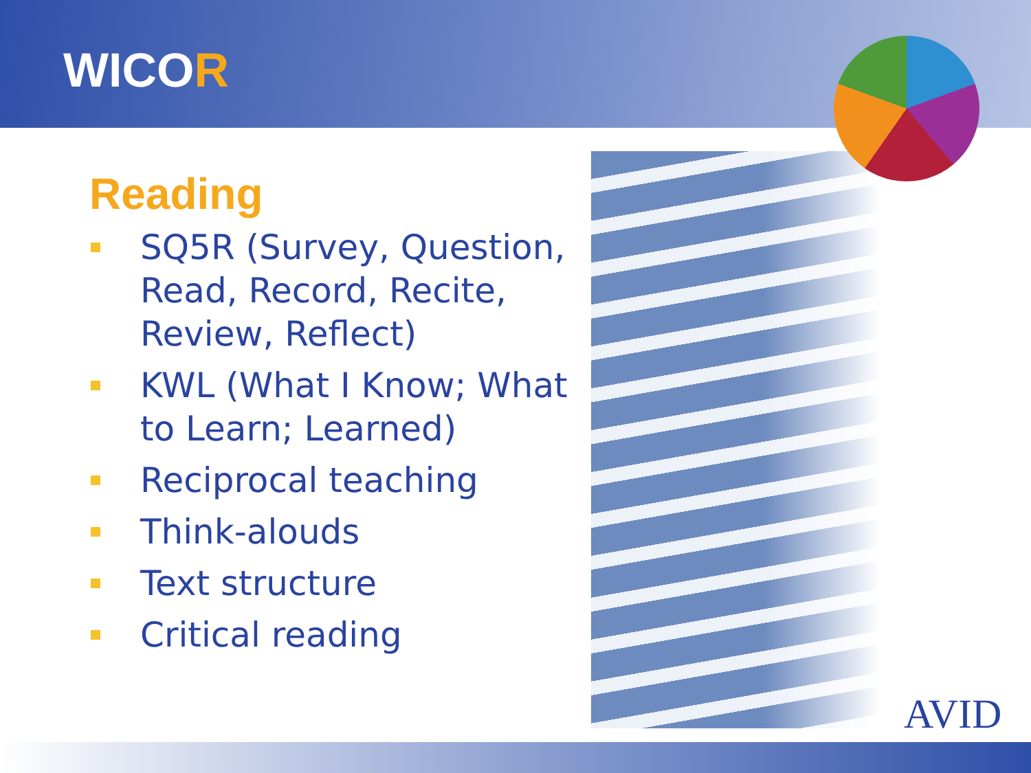WICOR
Reading
SQ5R (Survey, Question, Read, Record, Recite, Review, Reflect)
KWL (What I Know; What to Learn; Learned)
Reciprocal teaching
Think-alouds
Text structure
Critical reading
AVID